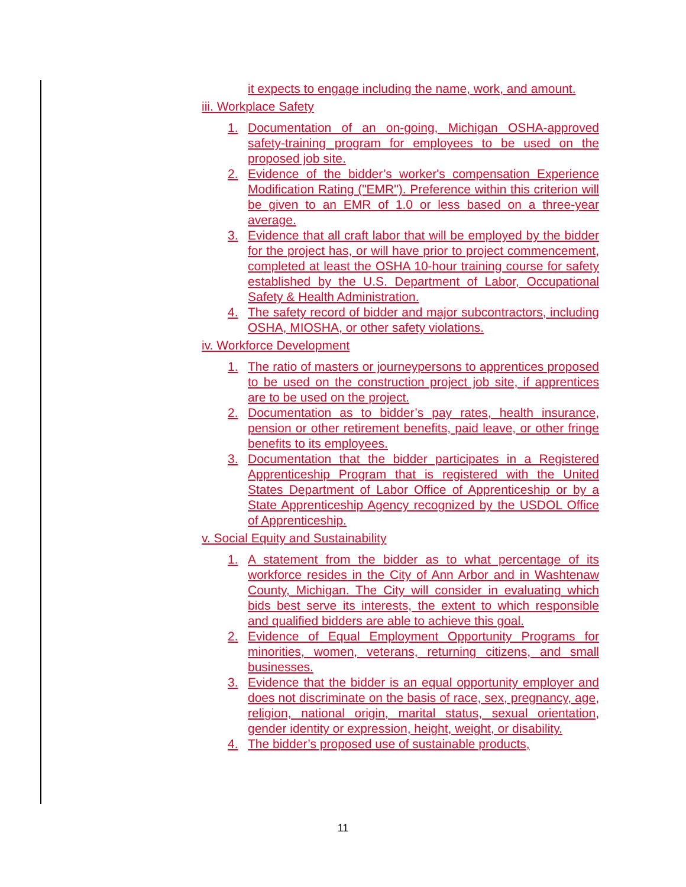it expects to engage including the name, work, and amount.
iii. Workplace Safety
1. Documentation of an on-going, Michigan OSHA-approved safety-training program for employees to be used on the proposed job site.
2. Evidence of the bidder’s worker's compensation Experience Modification Rating ("EMR"). Preference within this criterion will be given to an EMR of 1.0 or less based on a three-year average.
3. Evidence that all craft labor that will be employed by the bidder for the project has, or will have prior to project commencement, completed at least the OSHA 10-hour training course for safety established by the U.S. Department of Labor, Occupational Safety & Health Administration.
4. The safety record of bidder and major subcontractors, including OSHA, MIOSHA, or other safety violations.
iv. Workforce Development
1. The ratio of masters or journeypersons to apprentices proposed to be used on the construction project job site, if apprentices are to be used on the project.
2. Documentation as to bidder’s pay rates, health insurance, pension or other retirement benefits, paid leave, or other fringe benefits to its employees.
3. Documentation that the bidder participates in a Registered Apprenticeship Program that is registered with the United States Department of Labor Office of Apprenticeship or by a State Apprenticeship Agency recognized by the USDOL Office of Apprenticeship.
v. Social Equity and Sustainability
1. A statement from the bidder as to what percentage of its workforce resides in the City of Ann Arbor and in Washtenaw County, Michigan. The City will consider in evaluating which bids best serve its interests, the extent to which responsible and qualified bidders are able to achieve this goal.
2. Evidence of Equal Employment Opportunity Programs for minorities, women, veterans, returning citizens, and small businesses.
3. Evidence that the bidder is an equal opportunity employer and does not discriminate on the basis of race, sex, pregnancy, age, religion, national origin, marital status, sexual orientation, gender identity or expression, height, weight, or disability.
4. The bidder’s proposed use of sustainable products,
11